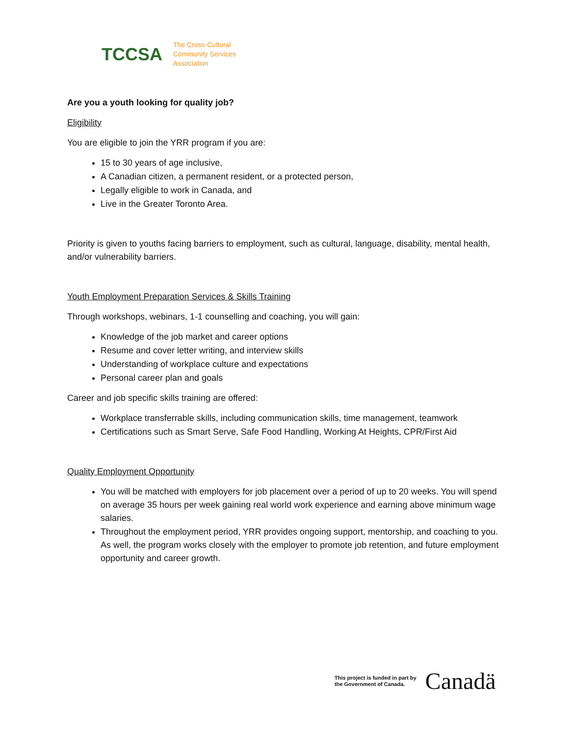TCCSA
The Cross-Cultural
Community Services
Association
Are you a youth looking for quality job?
Eligibility
You are eligible to join the YRR program if you are:
15 to 30 years of age inclusive,
A Canadian citizen, a permanent resident, or a protected person,
Legally eligible to work in Canada, and
Live in the Greater Toronto Area.
Priority is given to youths facing barriers to employment, such as cultural, language, disability, mental health, and/or vulnerability barriers.
Youth Employment Preparation Services & Skills Training
Through workshops, webinars, 1-1 counselling and coaching, you will gain:
Knowledge of the job market and career options
Resume and cover letter writing, and interview skills
Understanding of workplace culture and expectations
Personal career plan and goals
Career and job specific skills training are offered:
Workplace transferrable skills, including communication skills, time management, teamwork
Certifications such as Smart Serve, Safe Food Handling, Working At Heights, CPR/First Aid
Quality Employment Opportunity
You will be matched with employers for job placement over a period of up to 20 weeks. You will spend on average 35 hours per week gaining real world work experience and earning above minimum wage salaries.
Throughout the employment period, YRR provides ongoing support, mentorship, and coaching to you. As well, the program works closely with the employer to promote job retention, and future employment opportunity and career growth.
This project is funded in part by
the Government of Canada.
Canadä